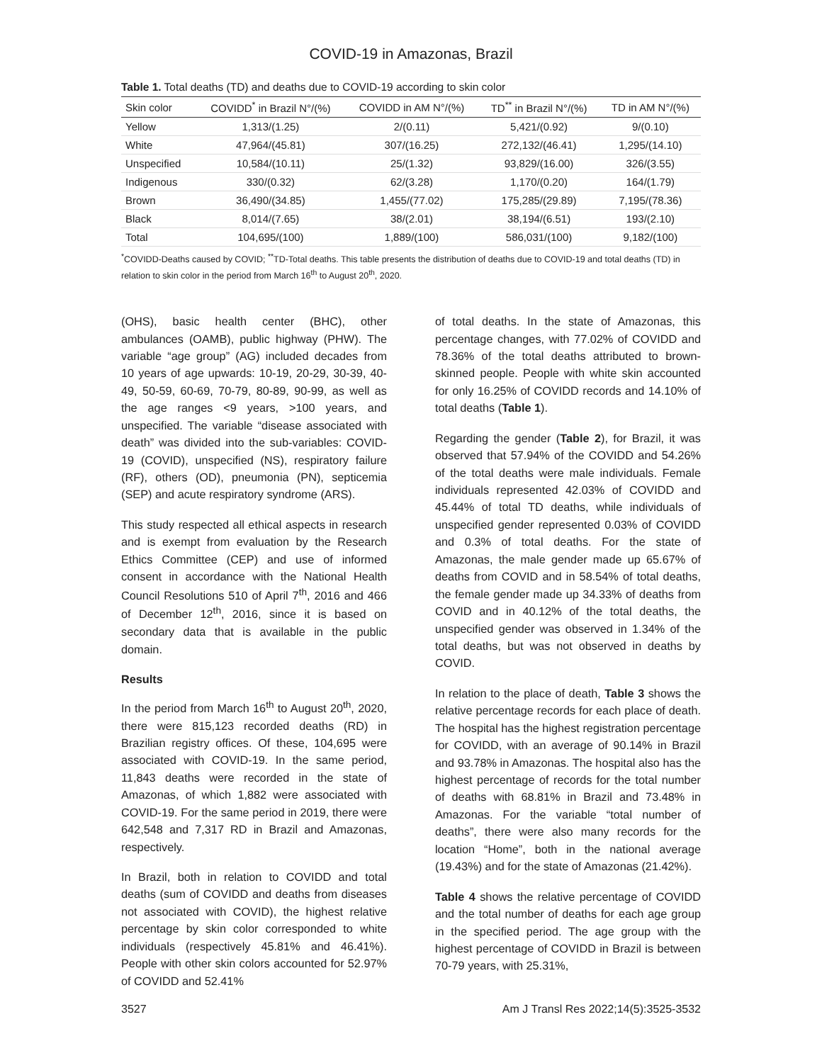COVID-19 in Amazonas, Brazil
Table 1. Total deaths (TD) and deaths due to COVID-19 according to skin color
| Skin color | COVIDD<sup>*</sup> in Brazil N°/(%) | COVIDD in AM N°/(%) | TD<sup>**</sup> in Brazil N°/(%) | TD in AM N°/(%) |
| --- | --- | --- | --- | --- |
| Yellow | 1,313/(1.25) | 2/(0.11) | 5,421/(0.92) | 9/(0.10) |
| White | 47,964/(45.81) | 307/(16.25) | 272,132/(46.41) | 1,295/(14.10) |
| Unspecified | 10,584/(10.11) | 25/(1.32) | 93,829/(16.00) | 326/(3.55) |
| Indigenous | 330/(0.32) | 62/(3.28) | 1,170/(0.20) | 164/(1.79) |
| Brown | 36,490/(34.85) | 1,455/(77.02) | 175,285/(29.89) | 7,195/(78.36) |
| Black | 8,014/(7.65) | 38/(2.01) | 38,194/(6.51) | 193/(2.10) |
| Total | 104,695/(100) | 1,889/(100) | 586,031/(100) | 9,182/(100) |
<sup>*</sup> COVIDD-Deaths caused by COVID; <sup>**</sup>TD-Total deaths. This table presents the distribution of deaths due to COVID-19 and total deaths (TD) in relation to skin color in the period from March 16<sup>th</sup> to August 20<sup>th</sup>, 2020.
(OHS), basic health center (BHC), other ambulances (OAMB), public highway (PHW). The variable “age group” (AG) included decades from 10 years of age upwards: 10-19, 20-29, 30-39, 40-49, 50-59, 60-69, 70-79, 80-89, 90-99, as well as the age ranges <9 years, >100 years, and unspecified. The variable “disease associated with death” was divided into the sub-variables: COVID-19 (COVID), unspecified (NS), respiratory failure (RF), others (OD), pneumonia (PN), septicemia (SEP) and acute respiratory syndrome (ARS).
This study respected all ethical aspects in research and is exempt from evaluation by the Research Ethics Committee (CEP) and use of informed consent in accordance with the National Health Council Resolutions 510 of April 7<sup>th</sup>, 2016 and 466 of December 12<sup>th</sup>, 2016, since it is based on secondary data that is available in the public domain.
Results
In the period from March 16<sup>th</sup> to August 20<sup>th</sup>, 2020, there were 815,123 recorded deaths (RD) in Brazilian registry offices. Of these, 104,695 were associated with COVID-19. In the same period, 11,843 deaths were recorded in the state of Amazonas, of which 1,882 were associated with COVID-19. For the same period in 2019, there were 642,548 and 7,317 RD in Brazil and Amazonas, respectively.
In Brazil, both in relation to COVIDD and total deaths (sum of COVIDD and deaths from diseases not associated with COVID), the highest relative percentage by skin color corresponded to white individuals (respectively 45.81% and 46.41%). People with other skin colors accounted for 52.97% of COVIDD and 52.41%
of total deaths. In the state of Amazonas, this percentage changes, with 77.02% of COVIDD and 78.36% of the total deaths attributed to brown-skinned people. People with white skin accounted for only 16.25% of COVIDD records and 14.10% of total deaths (Table 1).
Regarding the gender (Table 2), for Brazil, it was observed that 57.94% of the COVIDD and 54.26% of the total deaths were male individuals. Female individuals represented 42.03% of COVIDD and 45.44% of total TD deaths, while individuals of unspecified gender represented 0.03% of COVIDD and 0.3% of total deaths. For the state of Amazonas, the male gender made up 65.67% of deaths from COVID and in 58.54% of total deaths, the female gender made up 34.33% of deaths from COVID and in 40.12% of the total deaths, the unspecified gender was observed in 1.34% of the total deaths, but was not observed in deaths by COVID.
In relation to the place of death, Table 3 shows the relative percentage records for each place of death. The hospital has the highest registration percentage for COVIDD, with an average of 90.14% in Brazil and 93.78% in Amazonas. The hospital also has the highest percentage of records for the total number of deaths with 68.81% in Brazil and 73.48% in Amazonas. For the variable “total number of deaths”, there were also many records for the location “Home”, both in the national average (19.43%) and for the state of Amazonas (21.42%).
Table 4 shows the relative percentage of COVIDD and the total number of deaths for each age group in the specified period. The age group with the highest percentage of COVIDD in Brazil is between 70-79 years, with 25.31%,
3527 Am J Transl Res 2022;14(5):3525-3532